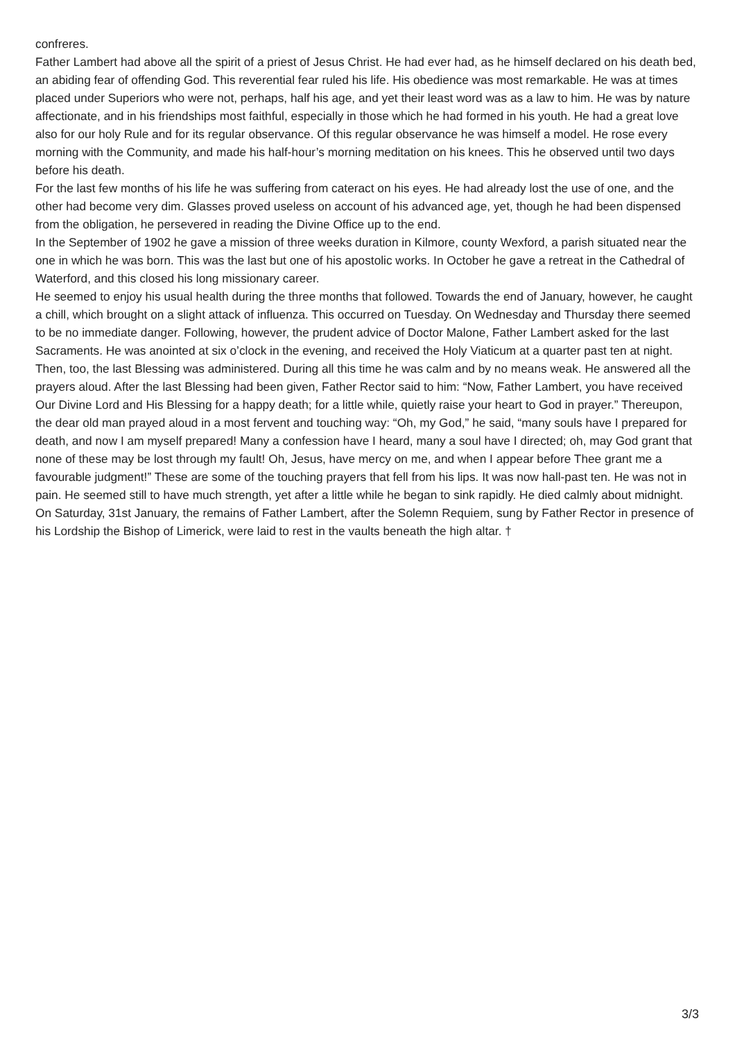confreres.
Father Lambert had above all the spirit of a priest of Jesus Christ. He had ever had, as he himself declared on his death bed, an abiding fear of offending God. This reverential fear ruled his life. His obedience was most remarkable. He was at times placed under Superiors who were not, perhaps, half his age, and yet their least word was as a law to him. He was by nature affectionate, and in his friendships most faithful, especially in those which he had formed in his youth. He had a great love also for our holy Rule and for its regular observance. Of this regular observance he was himself a model. He rose every morning with the Community, and made his half-hour’s morning meditation on his knees. This he observed until two days before his death.
For the last few months of his life he was suffering from cateract on his eyes. He had already lost the use of one, and the other had become very dim. Glasses proved useless on account of his advanced age, yet, though he had been dispensed from the obligation, he persevered in reading the Divine Office up to the end.
In the September of 1902 he gave a mission of three weeks duration in Kilmore, county Wexford, a parish situated near the one in which he was born. This was the last but one of his apostolic works. In October he gave a retreat in the Cathedral of Waterford, and this closed his long missionary career.
He seemed to enjoy his usual health during the three months that followed. Towards the end of January, however, he caught a chill, which brought on a slight attack of influenza. This occurred on Tuesday. On Wednesday and Thursday there seemed to be no immediate danger. Following, however, the prudent advice of Doctor Malone, Father Lambert asked for the last Sacraments. He was anointed at six o’clock in the evening, and received the Holy Viaticum at a quarter past ten at night. Then, too, the last Blessing was administered. During all this time he was calm and by no means weak. He answered all the prayers aloud. After the last Blessing had been given, Father Rector said to him: “Now, Father Lambert, you have received Our Divine Lord and His Blessing for a happy death; for a little while, quietly raise your heart to God in prayer.” Thereupon, the dear old man prayed aloud in a most fervent and touching way: “Oh, my God,” he said, “many souls have I prepared for death, and now I am myself prepared! Many a confession have I heard, many a soul have I directed; oh, may God grant that none of these may be lost through my fault! Oh, Jesus, have mercy on me, and when I appear before Thee grant me a favourable judgment!” These are some of the touching prayers that fell from his lips. It was now hall-past ten. He was not in pain. He seemed still to have much strength, yet after a little while he began to sink rapidly. He died calmly about midnight.
On Saturday, 31st January, the remains of Father Lambert, after the Solemn Requiem, sung by Father Rector in presence of his Lordship the Bishop of Limerick, were laid to rest in the vaults beneath the high altar. †
3/3